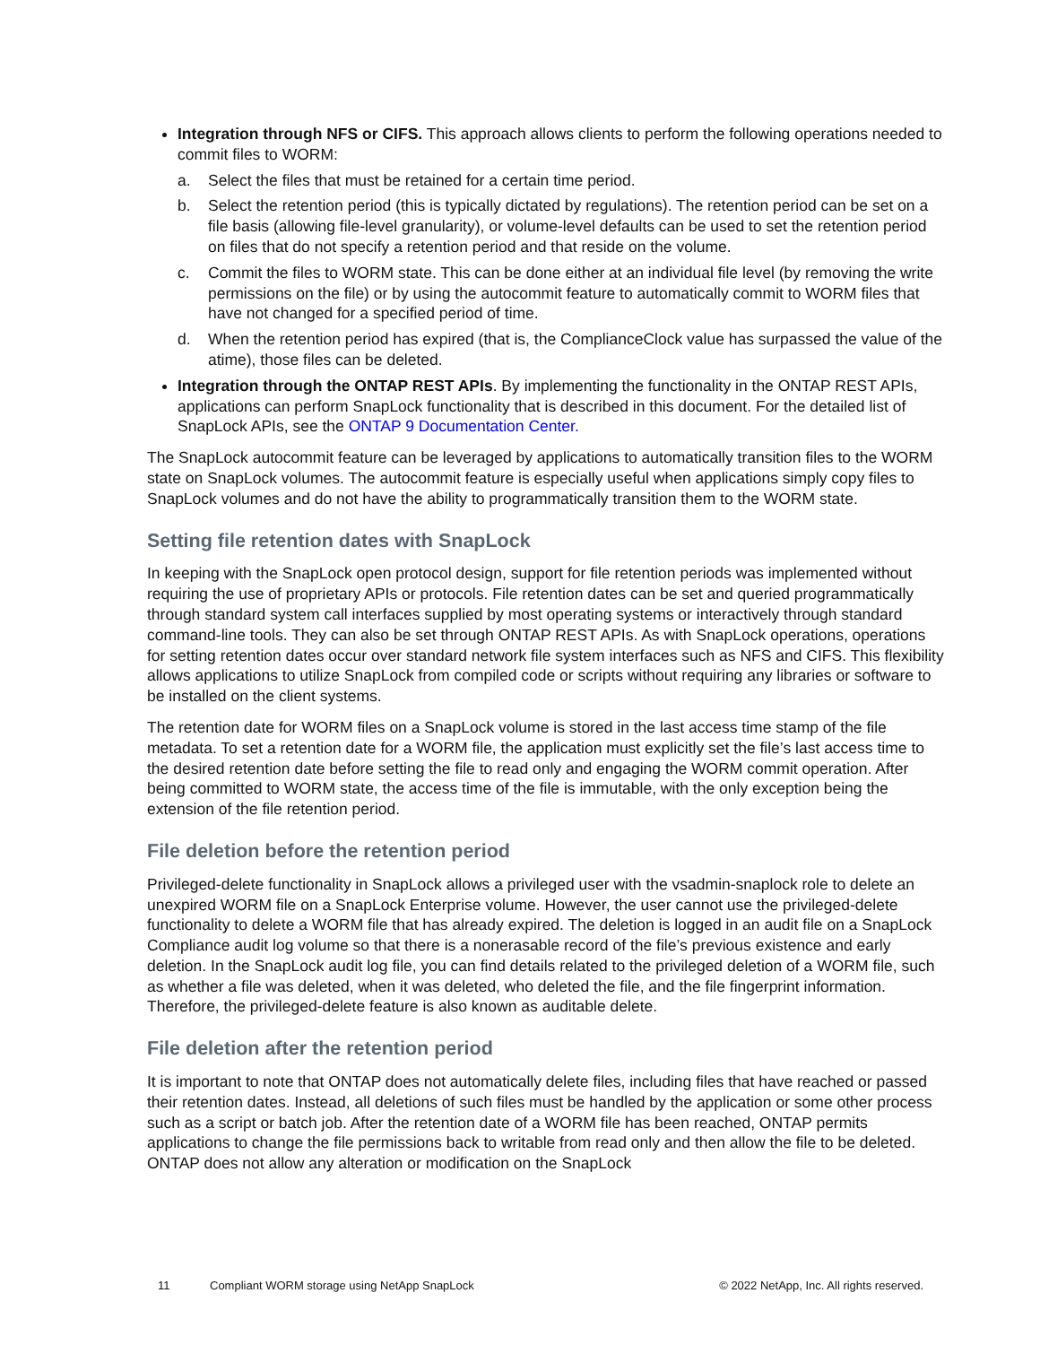Integration through NFS or CIFS. This approach allows clients to perform the following operations needed to commit files to WORM:
a. Select the files that must be retained for a certain time period.
b. Select the retention period (this is typically dictated by regulations). The retention period can be set on a file basis (allowing file-level granularity), or volume-level defaults can be used to set the retention period on files that do not specify a retention period and that reside on the volume.
c. Commit the files to WORM state. This can be done either at an individual file level (by removing the write permissions on the file) or by using the autocommit feature to automatically commit to WORM files that have not changed for a specified period of time.
d. When the retention period has expired (that is, the ComplianceClock value has surpassed the value of the atime), those files can be deleted.
Integration through the ONTAP REST APIs. By implementing the functionality in the ONTAP REST APIs, applications can perform SnapLock functionality that is described in this document. For the detailed list of SnapLock APIs, see the ONTAP 9 Documentation Center.
The SnapLock autocommit feature can be leveraged by applications to automatically transition files to the WORM state on SnapLock volumes. The autocommit feature is especially useful when applications simply copy files to SnapLock volumes and do not have the ability to programmatically transition them to the WORM state.
Setting file retention dates with SnapLock
In keeping with the SnapLock open protocol design, support for file retention periods was implemented without requiring the use of proprietary APIs or protocols. File retention dates can be set and queried programmatically through standard system call interfaces supplied by most operating systems or interactively through standard command-line tools. They can also be set through ONTAP REST APIs. As with SnapLock operations, operations for setting retention dates occur over standard network file system interfaces such as NFS and CIFS. This flexibility allows applications to utilize SnapLock from compiled code or scripts without requiring any libraries or software to be installed on the client systems.
The retention date for WORM files on a SnapLock volume is stored in the last access time stamp of the file metadata. To set a retention date for a WORM file, the application must explicitly set the file’s last access time to the desired retention date before setting the file to read only and engaging the WORM commit operation. After being committed to WORM state, the access time of the file is immutable, with the only exception being the extension of the file retention period.
File deletion before the retention period
Privileged-delete functionality in SnapLock allows a privileged user with the vsadmin-snaplock role to delete an unexpired WORM file on a SnapLock Enterprise volume. However, the user cannot use the privileged-delete functionality to delete a WORM file that has already expired. The deletion is logged in an audit file on a SnapLock Compliance audit log volume so that there is a nonerasable record of the file’s previous existence and early deletion. In the SnapLock audit log file, you can find details related to the privileged deletion of a WORM file, such as whether a file was deleted, when it was deleted, who deleted the file, and the file fingerprint information. Therefore, the privileged-delete feature is also known as auditable delete.
File deletion after the retention period
It is important to note that ONTAP does not automatically delete files, including files that have reached or passed their retention dates. Instead, all deletions of such files must be handled by the application or some other process such as a script or batch job. After the retention date of a WORM file has been reached, ONTAP permits applications to change the file permissions back to writable from read only and then allow the file to be deleted. ONTAP does not allow any alteration or modification on the SnapLock
11 Compliant WORM storage using NetApp SnapLock © 2022 NetApp, Inc. All rights reserved.